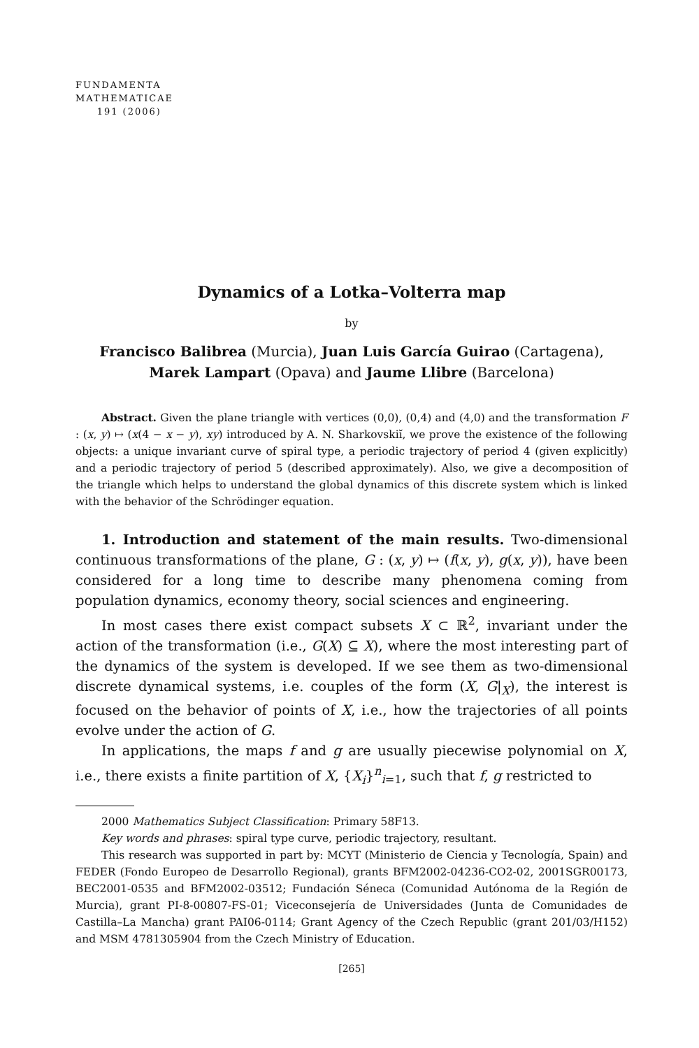FUNDAMENTA
MATHEMATICAE
191 (2006)
Dynamics of a Lotka–Volterra map
by
Francisco Balibrea (Murcia), Juan Luis García Guirao (Cartagena),
Marek Lampart (Opava) and Jaume Llibre (Barcelona)
Abstract. Given the plane triangle with vertices (0,0), (0,4) and (4,0) and the transformation F : (x, y) ↦ (x(4 − x − y), xy) introduced by A. N. Sharkovskiĭ, we prove the existence of the following objects: a unique invariant curve of spiral type, a periodic trajectory of period 4 (given explicitly) and a periodic trajectory of period 5 (described approximately). Also, we give a decomposition of the triangle which helps to understand the global dynamics of this discrete system which is linked with the behavior of the Schrödinger equation.
1. Introduction and statement of the main results. Two-dimensional continuous transformations of the plane, G : (x, y) ↦ (f(x, y), g(x, y)), have been considered for a long time to describe many phenomena coming from population dynamics, economy theory, social sciences and engineering.
In most cases there exist compact subsets X ⊂ ℝ<sup>2</sup>, invariant under the action of the transformation (i.e., G(X) ⊆ X), where the most interesting part of the dynamics of the system is developed. If we see them as two-dimensional discrete dynamical systems, i.e. couples of the form (X, G|<sub>X</sub>), the interest is focused on the behavior of points of X, i.e., how the trajectories of all points evolve under the action of G.
In applications, the maps f and g are usually piecewise polynomial on X, i.e., there exists a finite partition of X, {X<sub>i</sub>}<sup>n</sup><sub>i=1</sub>, such that f, g restricted to
2000 Mathematics Subject Classification: Primary 58F13.
Key words and phrases: spiral type curve, periodic trajectory, resultant.
This research was supported in part by: MCYT (Ministerio de Ciencia y Tecnología, Spain) and FEDER (Fondo Europeo de Desarrollo Regional), grants BFM2002-04236-CO2-02, 2001SGR00173, BEC2001-0535 and BFM2002-03512; Fundación Séneca (Comunidad Autónoma de la Región de Murcia), grant PI-8-00807-FS-01; Viceconsejería de Universidades (Junta de Comunidades de Castilla–La Mancha) grant PAI06-0114; Grant Agency of the Czech Republic (grant 201/03/H152) and MSM 4781305904 from the Czech Ministry of Education.
[265]